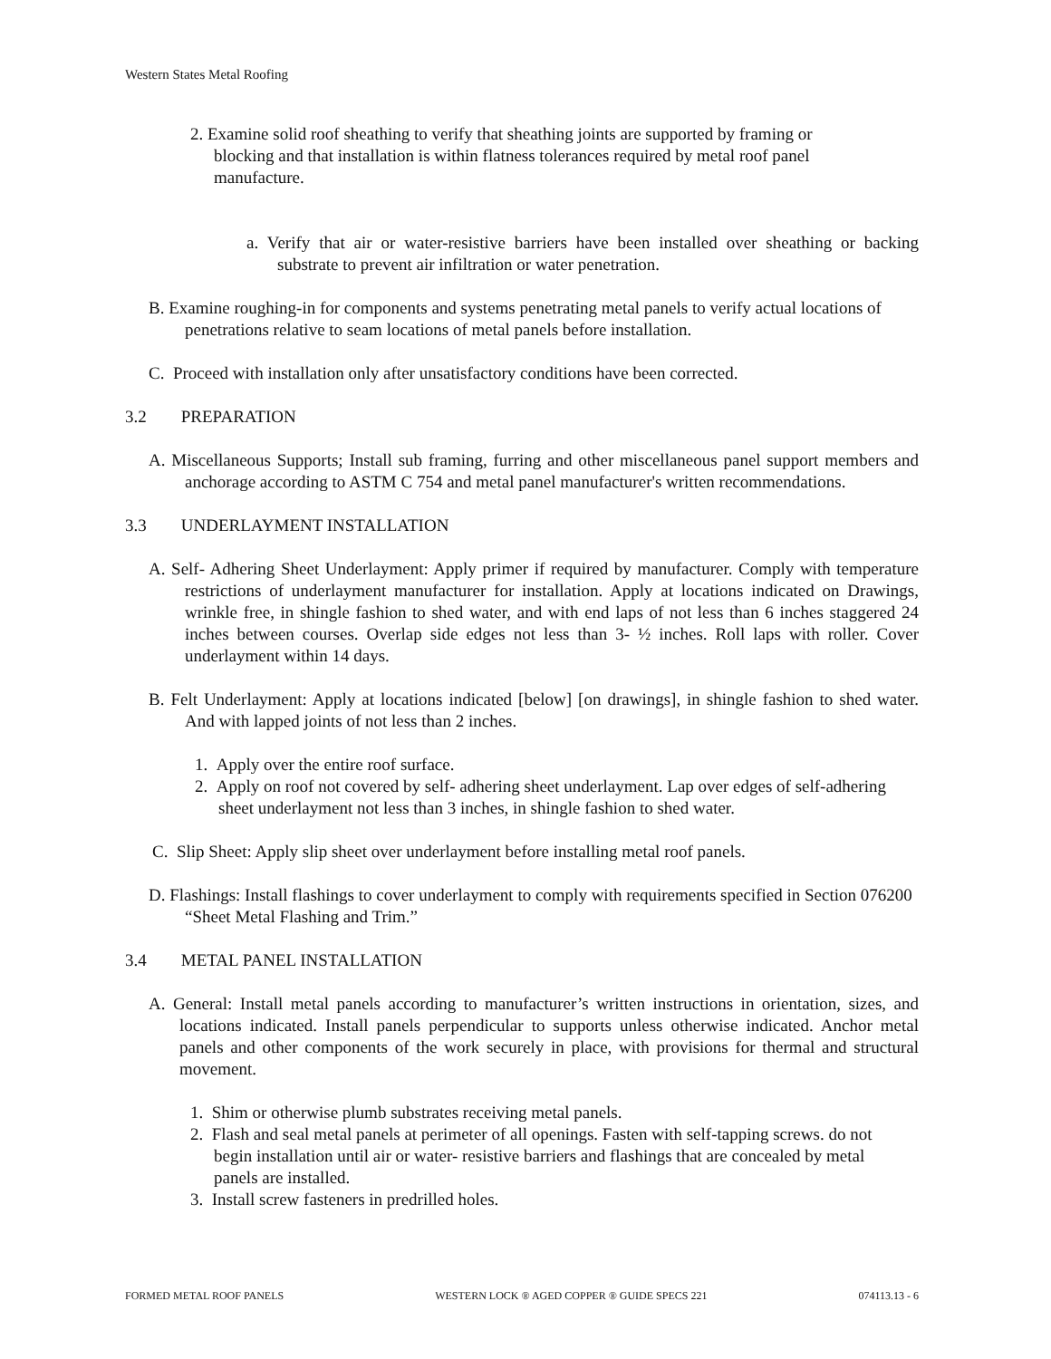Western States Metal Roofing
2. Examine solid roof sheathing to verify that sheathing joints are supported by framing or blocking and that installation is within flatness tolerances required by metal roof panel manufacture.
a. Verify that air or water-resistive barriers have been installed over sheathing or backing substrate to prevent air infiltration or water penetration.
B. Examine roughing-in for components and systems penetrating metal panels to verify actual locations of penetrations relative to seam locations of metal panels before installation.
C. Proceed with installation only after unsatisfactory conditions have been corrected.
3.2 PREPARATION
A. Miscellaneous Supports; Install sub framing, furring and other miscellaneous panel support members and anchorage according to ASTM C 754 and metal panel manufacturer's written recommendations.
3.3 UNDERLAYMENT INSTALLATION
A. Self- Adhering Sheet Underlayment: Apply primer if required by manufacturer. Comply with temperature restrictions of underlayment manufacturer for installation. Apply at locations indicated on Drawings, wrinkle free, in shingle fashion to shed water, and with end laps of not less than 6 inches staggered 24 inches between courses. Overlap side edges not less than 3- ½ inches. Roll laps with roller. Cover underlayment within 14 days.
B. Felt Underlayment: Apply at locations indicated [below] [on drawings], in shingle fashion to shed water. And with lapped joints of not less than 2 inches.
1. Apply over the entire roof surface.
2. Apply on roof not covered by self- adhering sheet underlayment. Lap over edges of self-adhering sheet underlayment not less than 3 inches, in shingle fashion to shed water.
C. Slip Sheet: Apply slip sheet over underlayment before installing metal roof panels.
D. Flashings: Install flashings to cover underlayment to comply with requirements specified in Section 076200 “Sheet Metal Flashing and Trim.”
3.4 METAL PANEL INSTALLATION
A. General: Install metal panels according to manufacturer’s written instructions in orientation, sizes, and locations indicated. Install panels perpendicular to supports unless otherwise indicated. Anchor metal panels and other components of the work securely in place, with provisions for thermal and structural movement.
1. Shim or otherwise plumb substrates receiving metal panels.
2. Flash and seal metal panels at perimeter of all openings. Fasten with self-tapping screws. do not begin installation until air or water- resistive barriers and flashings that are concealed by metal panels are installed.
3. Install screw fasteners in predrilled holes.
FORMED METAL ROOF PANELS WESTERN LOCK ® AGED COPPER ® GUIDE SPECS 221 074113.13 - 6